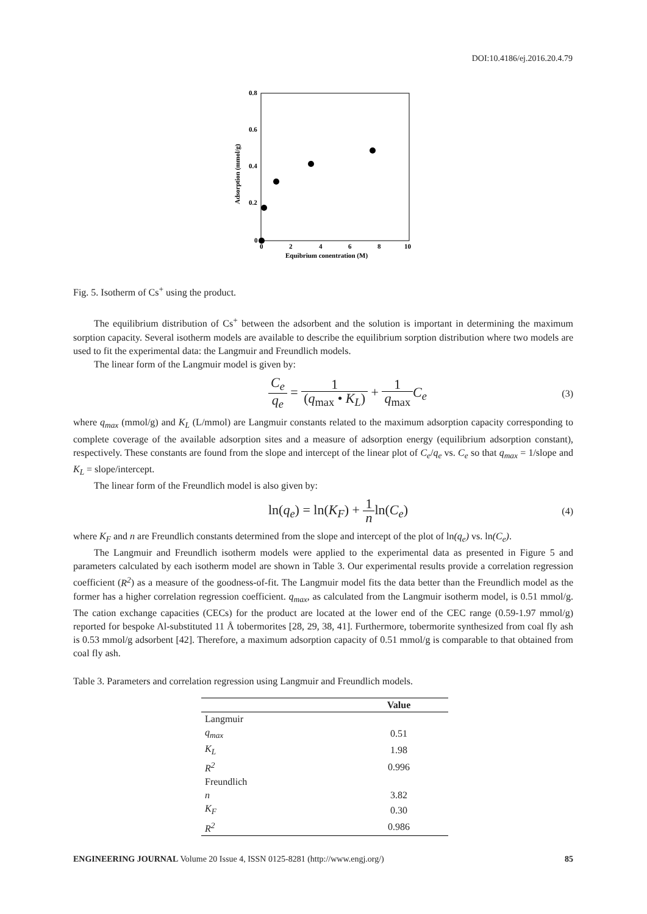DOI:10.4186/ej.2016.20.4.79
0.8
0.6
0.4
0.2
0
0
2
4
6
8
10
Equibrium conentration (M)
Adsorption (mmol/g)
Fig. 5. Isotherm of Cs<sup>+</sup> using the product.
The equilibrium distribution of Cs<sup>+</sup> between the adsorbent and the solution is important in determining the maximum sorption capacity. Several isotherm models are available to describe the equilibrium sorption distribution where two models are used to fit the experimental data: the Langmuir and Freundlich models.
The linear form of the Langmuir model is given by:
C<sub>e</sub> q<sub>e</sub> = 1 (q<sub>max</sub> • K<sub>L</sub>) + 1 q<sub>max</sub> C<sub>e</sub>
(3)
where q<sub>max</sub> (mmol/g) and K<sub>L</sub> (L/mmol) are Langmuir constants related to the maximum adsorption capacity corresponding to complete coverage of the available adsorption sites and a measure of adsorption energy (equilibrium adsorption constant), respectively. These constants are found from the slope and intercept of the linear plot of C<sub>e</sub>/q<sub>e</sub> vs. C<sub>e</sub> so that q<sub>max</sub> = 1/slope and K<sub>L</sub> = slope/intercept.
The linear form of the Freundlich model is also given by:
ln(q<sub>e</sub>) = ln(K<sub>F</sub>) + 1 nln(C<sub>e</sub>)
(4)
where K<sub>F</sub> and n are Freundlich constants determined from the slope and intercept of the plot of ln(q<sub>e</sub>) vs. ln(C<sub>e</sub>).
The Langmuir and Freundlich isotherm models were applied to the experimental data as presented in Figure 5 and parameters calculated by each isotherm model are shown in Table 3. Our experimental results provide a correlation regression coefficient (R<sup>2</sup>) as a measure of the goodness-of-fit. The Langmuir model fits the data better than the Freundlich model as the former has a higher correlation regression coefficient. q<sub>max</sub>, as calculated from the Langmuir isotherm model, is 0.51 mmol/g. The cation exchange capacities (CECs) for the product are located at the lower end of the CEC range (0.59-1.97 mmol/g) reported for bespoke Al-substituted 11 Å tobermorites [28, 29, 38, 41]. Furthermore, tobermorite synthesized from coal fly ash is 0.53 mmol/g adsorbent [42]. Therefore, a maximum adsorption capacity of 0.51 mmol/g is comparable to that obtained from coal fly ash.
Table 3. Parameters and correlation regression using Langmuir and Freundlich models.
| | Value |
| --- | --- |
| Langmuir | |
| q<sub>max</sub> | 0.51 |
| K<sub>L</sub> | 1.98 |
| R<sup>2</sup> | 0.996 |
| Freundlich | |
| n | 3.82 |
| K<sub>F</sub> | 0.30 |
| R<sup>2</sup> | 0.986 |
ENGINEERING JOURNAL Volume 20 Issue 4, ISSN 0125-8281 (http://www.engj.org/) 85